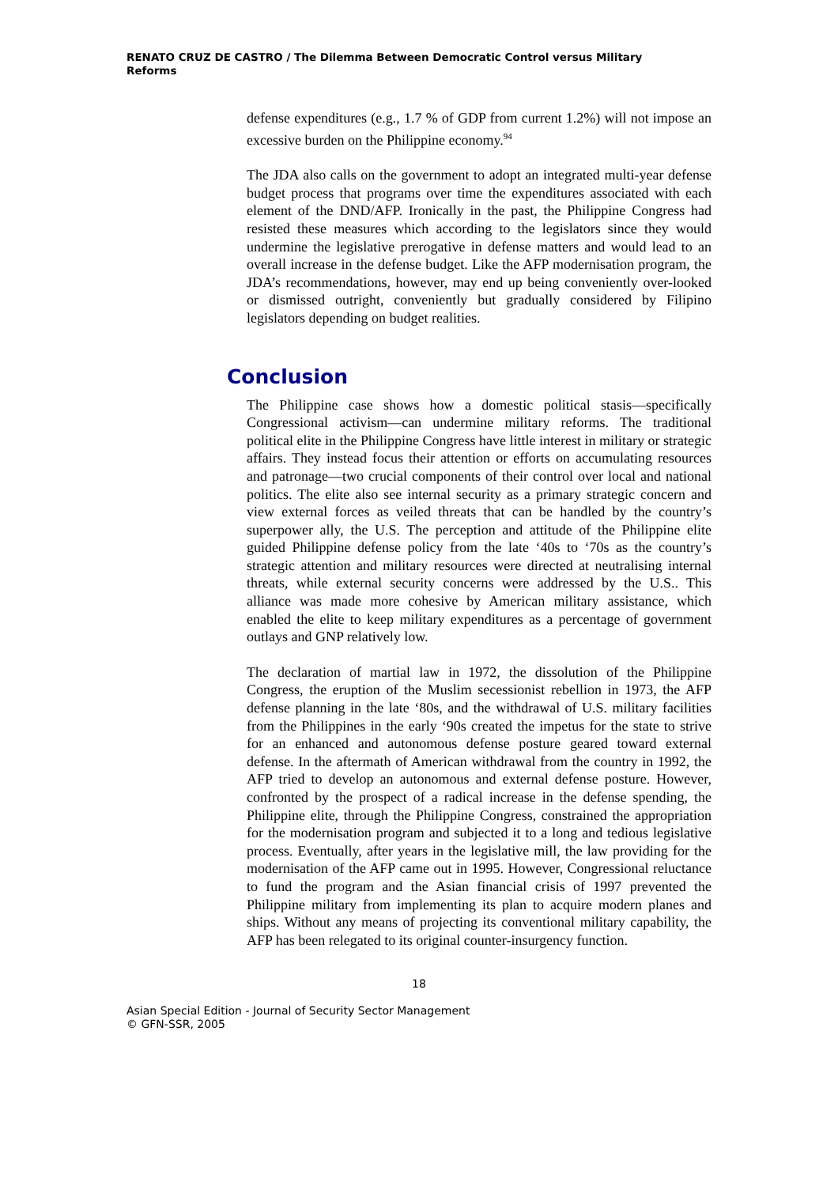RENATO CRUZ DE CASTRO / The Dilemma Between Democratic Control versus Military Reforms
defense expenditures (e.g., 1.7 % of GDP from current 1.2%) will not impose an excessive burden on the Philippine economy.<sup>94</sup>
The JDA also calls on the government to adopt an integrated multi-year defense budget process that programs over time the expenditures associated with each element of the DND/AFP. Ironically in the past, the Philippine Congress had resisted these measures which according to the legislators since they would undermine the legislative prerogative in defense matters and would lead to an overall increase in the defense budget. Like the AFP modernisation program, the JDA’s recommendations, however, may end up being conveniently over-looked or dismissed outright, conveniently but gradually considered by Filipino legislators depending on budget realities.
Conclusion
The Philippine case shows how a domestic political stasis—specifically Congressional activism—can undermine military reforms. The traditional political elite in the Philippine Congress have little interest in military or strategic affairs. They instead focus their attention or efforts on accumulating resources and patronage—two crucial components of their control over local and national politics. The elite also see internal security as a primary strategic concern and view external forces as veiled threats that can be handled by the country’s superpower ally, the U.S. The perception and attitude of the Philippine elite guided Philippine defense policy from the late ‘40s to ‘70s as the country’s strategic attention and military resources were directed at neutralising internal threats, while external security concerns were addressed by the U.S.. This alliance was made more cohesive by American military assistance, which enabled the elite to keep military expenditures as a percentage of government outlays and GNP relatively low.
The declaration of martial law in 1972, the dissolution of the Philippine Congress, the eruption of the Muslim secessionist rebellion in 1973, the AFP defense planning in the late ‘80s, and the withdrawal of U.S. military facilities from the Philippines in the early ‘90s created the impetus for the state to strive for an enhanced and autonomous defense posture geared toward external defense. In the aftermath of American withdrawal from the country in 1992, the AFP tried to develop an autonomous and external defense posture. However, confronted by the prospect of a radical increase in the defense spending, the Philippine elite, through the Philippine Congress, constrained the appropriation for the modernisation program and subjected it to a long and tedious legislative process. Eventually, after years in the legislative mill, the law providing for the modernisation of the AFP came out in 1995. However, Congressional reluctance to fund the program and the Asian financial crisis of 1997 prevented the Philippine military from implementing its plan to acquire modern planes and ships. Without any means of projecting its conventional military capability, the AFP has been relegated to its original counter-insurgency function.
18
Asian Special Edition - Journal of Security Sector Management
© GFN-SSR, 2005